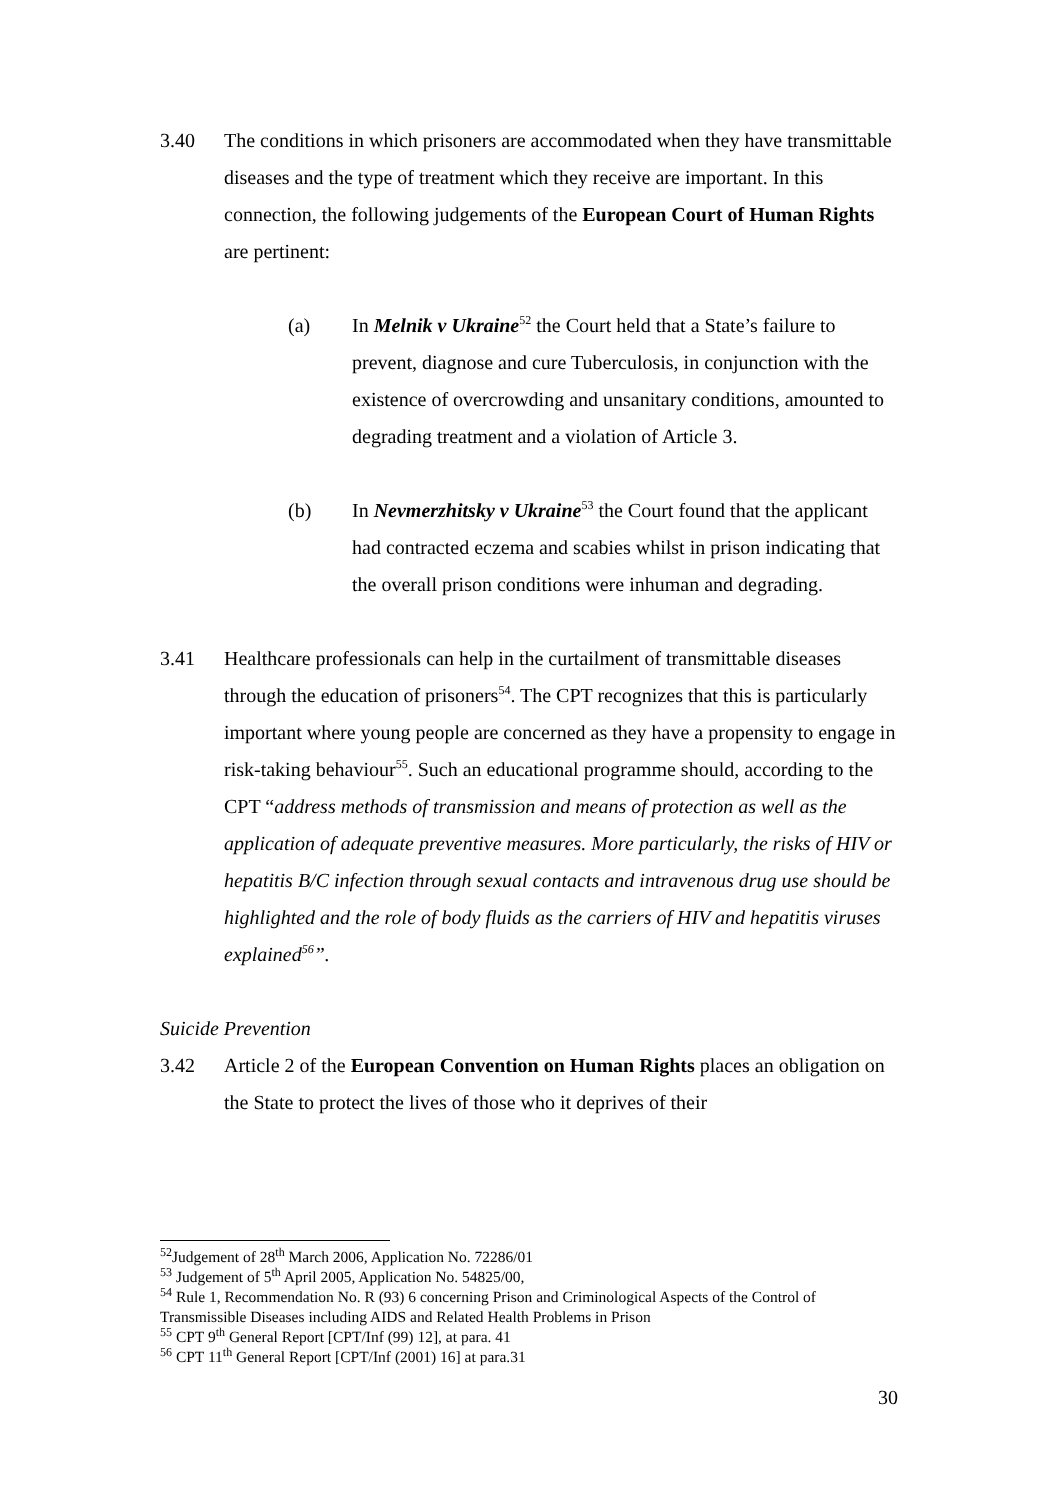3.40 The conditions in which prisoners are accommodated when they have transmittable diseases and the type of treatment which they receive are important. In this connection, the following judgements of the European Court of Human Rights are pertinent:
(a) In Melnik v Ukraine<sup>52</sup> the Court held that a State’s failure to prevent, diagnose and cure Tuberculosis, in conjunction with the existence of overcrowding and unsanitary conditions, amounted to degrading treatment and a violation of Article 3.
(b) In Nevmerzhitsky v Ukraine<sup>53</sup> the Court found that the applicant had contracted eczema and scabies whilst in prison indicating that the overall prison conditions were inhuman and degrading.
3.41 Healthcare professionals can help in the curtailment of transmittable diseases through the education of prisoners<sup>54</sup>. The CPT recognizes that this is particularly important where young people are concerned as they have a propensity to engage in risk-taking behaviour<sup>55</sup>. Such an educational programme should, according to the CPT “address methods of transmission and means of protection as well as the application of adequate preventive measures. More particularly, the risks of HIV or hepatitis B/C infection through sexual contacts and intravenous drug use should be highlighted and the role of body fluids as the carriers of HIV and hepatitis viruses explained<sup>56</sup>”.
Suicide Prevention
3.42 Article 2 of the European Convention on Human Rights places an obligation on the State to protect the lives of those who it deprives of their
<sup>52</sup> Judgement of 28<sup>th</sup> March 2006, Application No. 72286/01
<sup>53</sup> Judgement of 5<sup>th</sup> April 2005, Application No. 54825/00,
<sup>54</sup> Rule 1, Recommendation No. R (93) 6 concerning Prison and Criminological Aspects of the Control of Transmissible Diseases including AIDS and Related Health Problems in Prison
<sup>55</sup> CPT 9<sup>th</sup> General Report [CPT/Inf (99) 12], at para. 41
<sup>56</sup> CPT 11<sup>th</sup> General Report [CPT/Inf (2001) 16] at para.31
30